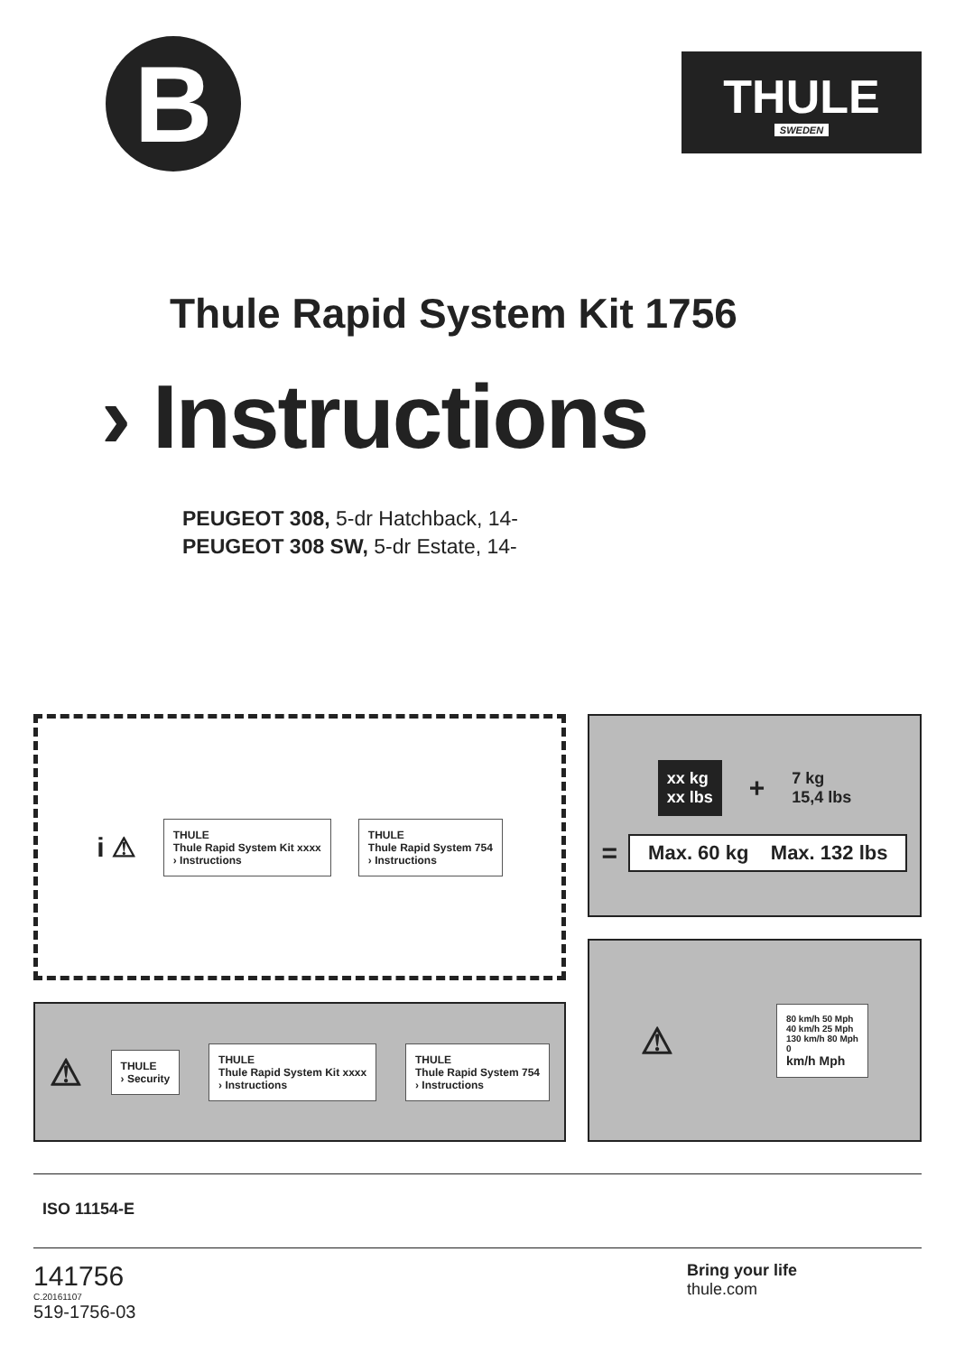B
THULE
SWEDEN
Thule Rapid System Kit 1756
› Instructions
PEUGEOT 308, 5-dr Hatchback, 14-
PEUGEOT 308 SW, 5-dr Estate, 14-
i ⚠
THULE
Thule Rapid System Kit xxxx
› Instructions
THULE
Thule Rapid System 754
› Instructions
⚠
THULE
› Security
THULE
Thule Rapid System Kit xxxx
› Instructions
THULE
Thule Rapid System 754
› Instructions
xx kg
xx lbs + 7 kg
15,4 lbs
=
Max. 60 kg Max. 132 lbs
⚠
80 km/h 50 Mph
40 km/h 25 Mph
130 km/h 80 Mph
0
km/h Mph
ISO 11154-E
141756
C.20161107
519-1756-03
Bring your life
thule.com